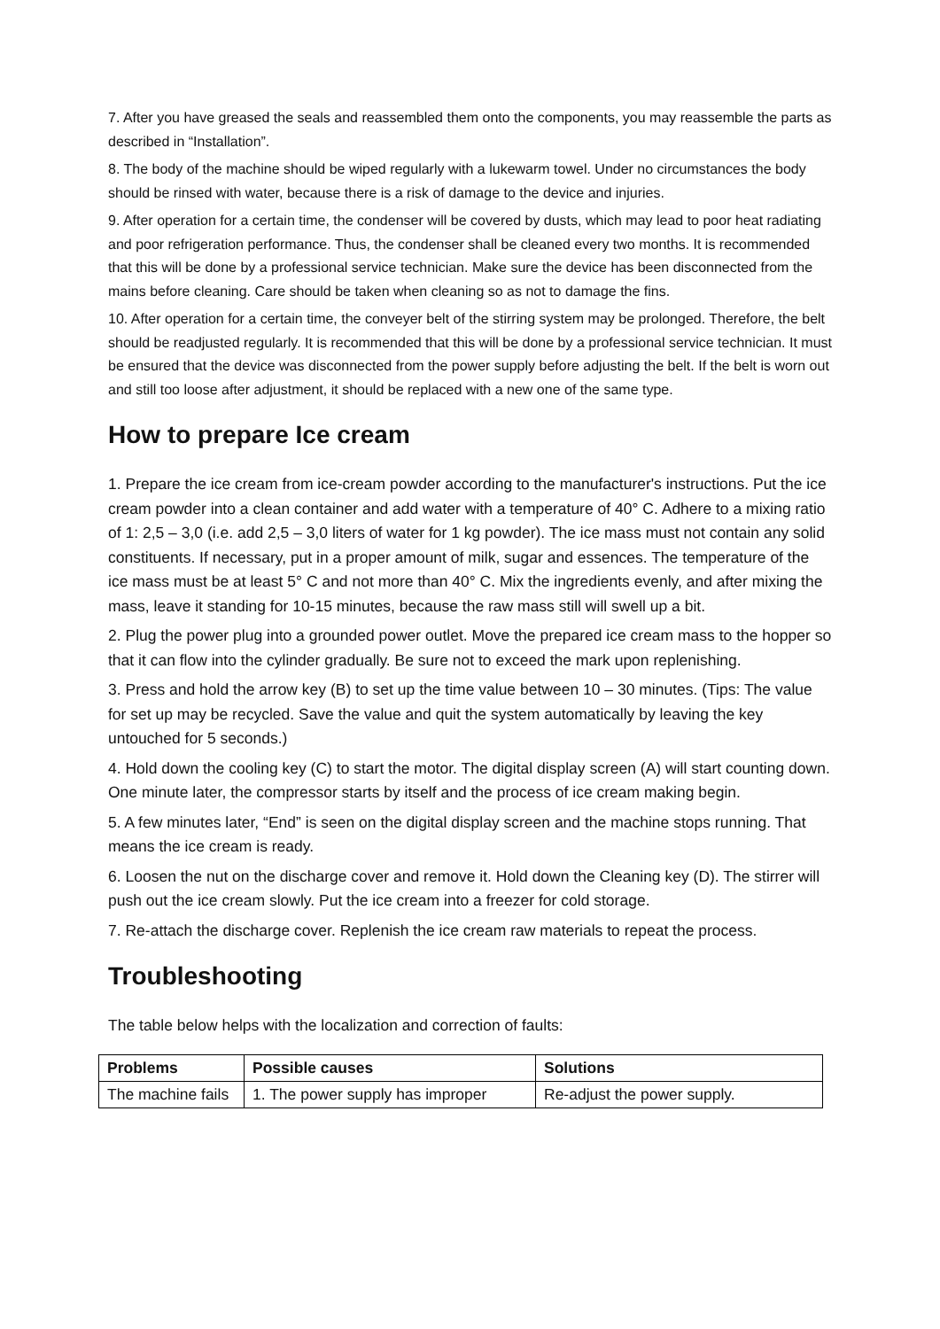7. After you have greased the seals and reassembled them onto the components, you may reassemble the parts as described in “Installation”.
8. The body of the machine should be wiped regularly with a lukewarm towel. Under no circumstances the body should be rinsed with water, because there is a risk of damage to the device and injuries.
9. After operation for a certain time, the condenser will be covered by dusts, which may lead to poor heat radiating and poor refrigeration performance. Thus, the condenser shall be cleaned every two months. It is recommended that this will be done by a professional service technician. Make sure the device has been disconnected from the mains before cleaning. Care should be taken when cleaning so as not to damage the fins.
10. After operation for a certain time, the conveyer belt of the stirring system may be prolonged. Therefore, the belt should be readjusted regularly. It is recommended that this will be done by a professional service technician. It must be ensured that the device was disconnected from the power supply before adjusting the belt. If the belt is worn out and still too loose after adjustment, it should be replaced with a new one of the same type.
How to prepare Ice cream
1. Prepare the ice cream from ice-cream powder according to the manufacturer's instructions. Put the ice cream powder into a clean container and add water with a temperature of 40° C. Adhere to a mixing ratio of 1: 2,5 – 3,0 (i.e. add 2,5 – 3,0 liters of water for 1 kg powder). The ice mass must not contain any solid constituents. If necessary, put in a proper amount of milk, sugar and essences. The temperature of the ice mass must be at least 5° C and not more than 40° C. Mix the ingredients evenly, and after mixing the mass, leave it standing for 10-15 minutes, because the raw mass still will swell up a bit.
2. Plug the power plug into a grounded power outlet. Move the prepared ice cream mass to the hopper so that it can flow into the cylinder gradually. Be sure not to exceed the mark upon replenishing.
3. Press and hold the arrow key (B) to set up the time value between 10 – 30 minutes. (Tips: The value for set up may be recycled. Save the value and quit the system automatically by leaving the key untouched for 5 seconds.)
4. Hold down the cooling key (C) to start the motor. The digital display screen (A) will start counting down. One minute later, the compressor starts by itself and the process of ice cream making begin.
5. A few minutes later, “End” is seen on the digital display screen and the machine stops running. That means the ice cream is ready.
6. Loosen the nut on the discharge cover and remove it. Hold down the Cleaning key (D). The stirrer will push out the ice cream slowly. Put the ice cream into a freezer for cold storage.
7. Re-attach the discharge cover. Replenish the ice cream raw materials to repeat the process.
Troubleshooting
The table below helps with the localization and correction of faults:
| Problems | Possible causes | Solutions |
| --- | --- | --- |
| The machine fails | 1. The power supply has improper | Re-adjust the power supply. |